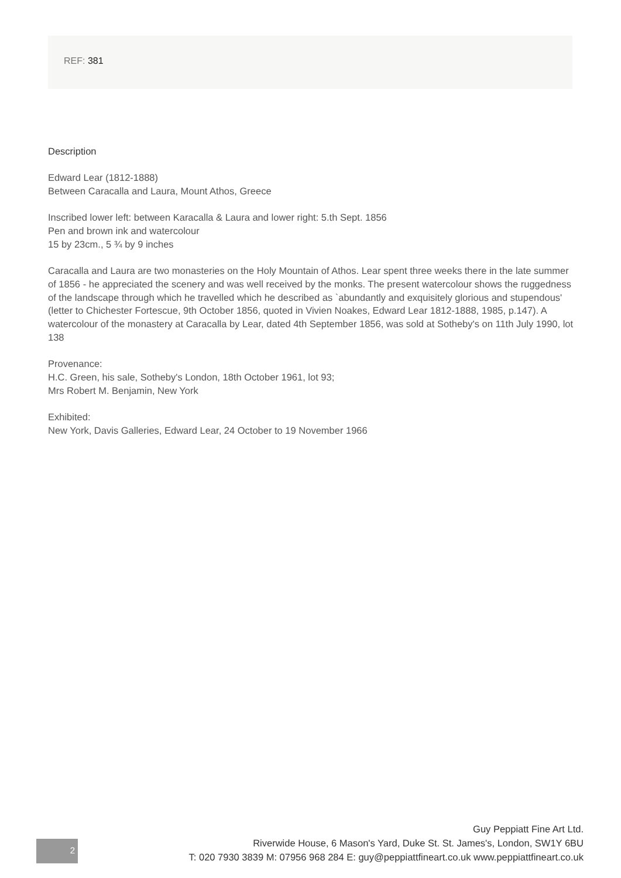REF: 381
Description
Edward Lear (1812-1888)
Between Caracalla and Laura, Mount Athos, Greece
Inscribed lower left: between Karacalla & Laura and lower right: 5.th Sept. 1856
Pen and brown ink and watercolour
15 by 23cm., 5 ¾ by 9 inches
Caracalla and Laura are two monasteries on the Holy Mountain of Athos. Lear spent three weeks there in the late summer of 1856 - he appreciated the scenery and was well received by the monks. The present watercolour shows the ruggedness of the landscape through which he travelled which he described as `abundantly and exquisitely glorious and stupendous' (letter to Chichester Fortescue, 9th October 1856, quoted in Vivien Noakes, Edward Lear 1812-1888, 1985, p.147). A watercolour of the monastery at Caracalla by Lear, dated 4th September 1856, was sold at Sotheby's on 11th July 1990, lot 138
Provenance:
H.C. Green, his sale, Sotheby's London, 18th October 1961, lot 93;
Mrs Robert M. Benjamin, New York
Exhibited:
New York, Davis Galleries, Edward Lear, 24 October to 19 November 1966
2
Guy Peppiatt Fine Art Ltd.
Riverwide House, 6 Mason's Yard, Duke St. St. James's, London, SW1Y 6BU
T: 020 7930 3839 M: 07956 968 284 E: guy@peppiattfineart.co.uk www.peppiattfineart.co.uk